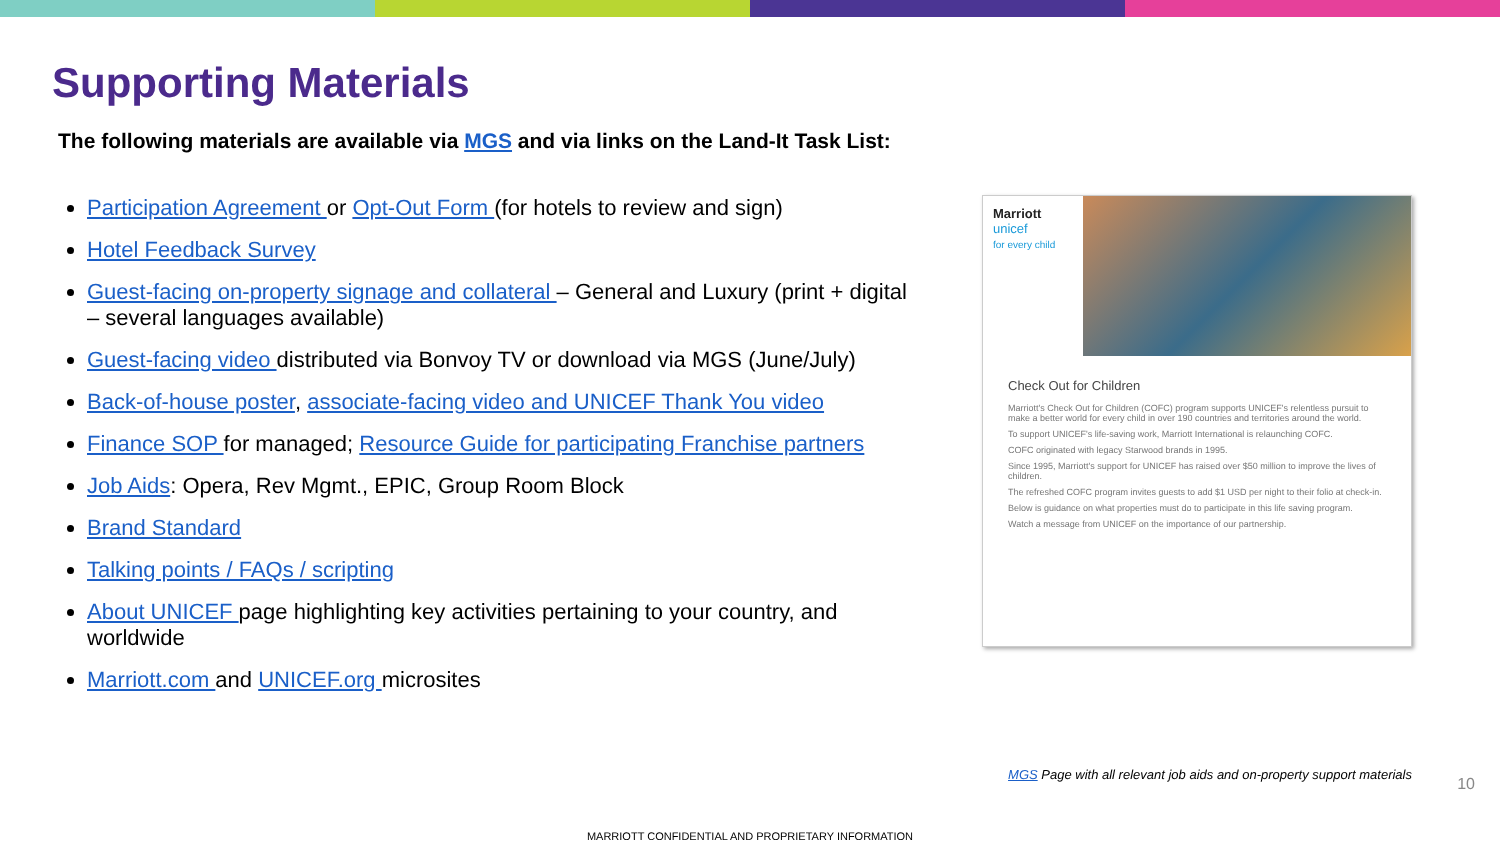Supporting Materials
The following materials are available via MGS and via links on the Land-It Task List:
Participation Agreement or Opt-Out Form (for hotels to review and sign)
Hotel Feedback Survey
Guest-facing on-property signage and collateral – General and Luxury (print + digital – several languages available)
Guest-facing video distributed via Bonvoy TV or download via MGS (June/July)
Back-of-house poster, associate-facing video and UNICEF Thank You video
Finance SOP for managed; Resource Guide for participating Franchise partners
Job Aids: Opera, Rev Mgmt., EPIC, Group Room Block
Brand Standard
Talking points / FAQs / scripting
About UNICEF page highlighting key activities pertaining to your country, and worldwide
Marriott.com and UNICEF.org microsites
Marriott
unicef
for every child
Check Out for Children
Marriott's Check Out for Children (COFC) program supports UNICEF's relentless pursuit to make a better world for every child in over 190 countries and territories around the world.
To support UNICEF's life-saving work, Marriott International is relaunching COFC.
COFC originated with legacy Starwood brands in 1995.
Since 1995, Marriott's support for UNICEF has raised over $50 million to improve the lives of children.
The refreshed COFC program invites guests to add $1 USD per night to their folio at check-in.
Below is guidance on what properties must do to participate in this life saving program.
Watch a message from UNICEF on the importance of our partnership.
MGS Page with all relevant job aids and on-property support materials
10
MARRIOTT CONFIDENTIAL AND PROPRIETARY INFORMATION